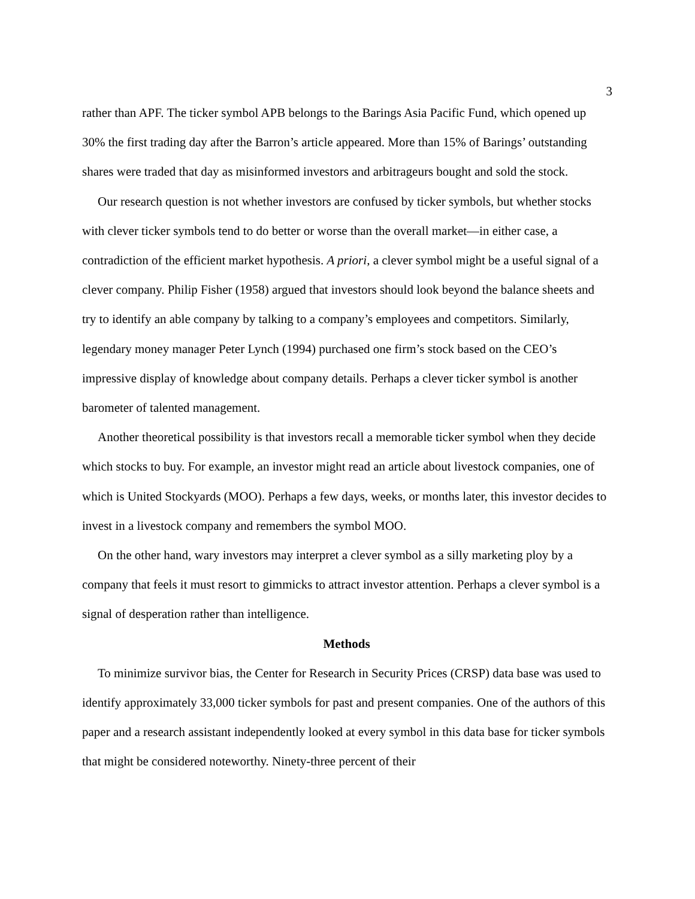3
rather than APF. The ticker symbol APB belongs to the Barings Asia Pacific Fund, which opened up 30% the first trading day after the Barron’s article appeared. More than 15% of Barings’ outstanding shares were traded that day as misinformed investors and arbitrageurs bought and sold the stock.
Our research question is not whether investors are confused by ticker symbols, but whether stocks with clever ticker symbols tend to do better or worse than the overall market—in either case, a contradiction of the efficient market hypothesis. A priori, a clever symbol might be a useful signal of a clever company. Philip Fisher (1958) argued that investors should look beyond the balance sheets and try to identify an able company by talking to a company’s employees and competitors. Similarly, legendary money manager Peter Lynch (1994) purchased one firm’s stock based on the CEO’s impressive display of knowledge about company details. Perhaps a clever ticker symbol is another barometer of talented management.
Another theoretical possibility is that investors recall a memorable ticker symbol when they decide which stocks to buy. For example, an investor might read an article about livestock companies, one of which is United Stockyards (MOO). Perhaps a few days, weeks, or months later, this investor decides to invest in a livestock company and remembers the symbol MOO.
On the other hand, wary investors may interpret a clever symbol as a silly marketing ploy by a company that feels it must resort to gimmicks to attract investor attention. Perhaps a clever symbol is a signal of desperation rather than intelligence.
Methods
To minimize survivor bias, the Center for Research in Security Prices (CRSP) data base was used to identify approximately 33,000 ticker symbols for past and present companies. One of the authors of this paper and a research assistant independently looked at every symbol in this data base for ticker symbols that might be considered noteworthy. Ninety-three percent of their